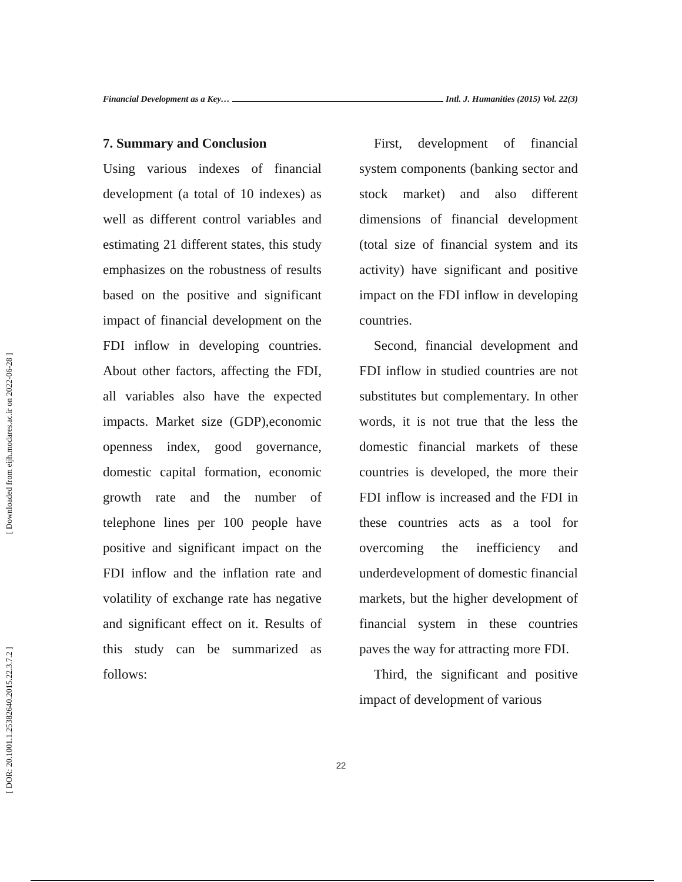[ Downloaded from eijh.modares.ac.ir on 2022-06-28 ]
[ DOR: 20.1001.1.25382640.2015.22.3.7.2 ]
Financial Development as a Key… Intl. J. Humanities (2015) Vol. 22(3)
7. Summary and Conclusion
Using various indexes of financial development (a total of 10 indexes) as well as different control variables and estimating 21 different states, this study emphasizes on the robustness of results based on the positive and significant impact of financial development on the FDI inflow in developing countries. About other factors, affecting the FDI, all variables also have the expected impacts. Market size (GDP),economic openness index, good governance, domestic capital formation, economic growth rate and the number of telephone lines per 100 people have positive and significant impact on the FDI inflow and the inflation rate and volatility of exchange rate has negative and significant effect on it. Results of this study can be summarized as follows:
First, development of financial system components (banking sector and stock market) and also different dimensions of financial development (total size of financial system and its activity) have significant and positive impact on the FDI inflow in developing countries.
Second, financial development and FDI inflow in studied countries are not substitutes but complementary. In other words, it is not true that the less the domestic financial markets of these countries is developed, the more their FDI inflow is increased and the FDI in these countries acts as a tool for overcoming the inefficiency and underdevelopment of domestic financial markets, but the higher development of financial system in these countries paves the way for attracting more FDI.
Third, the significant and positive impact of development of various
22